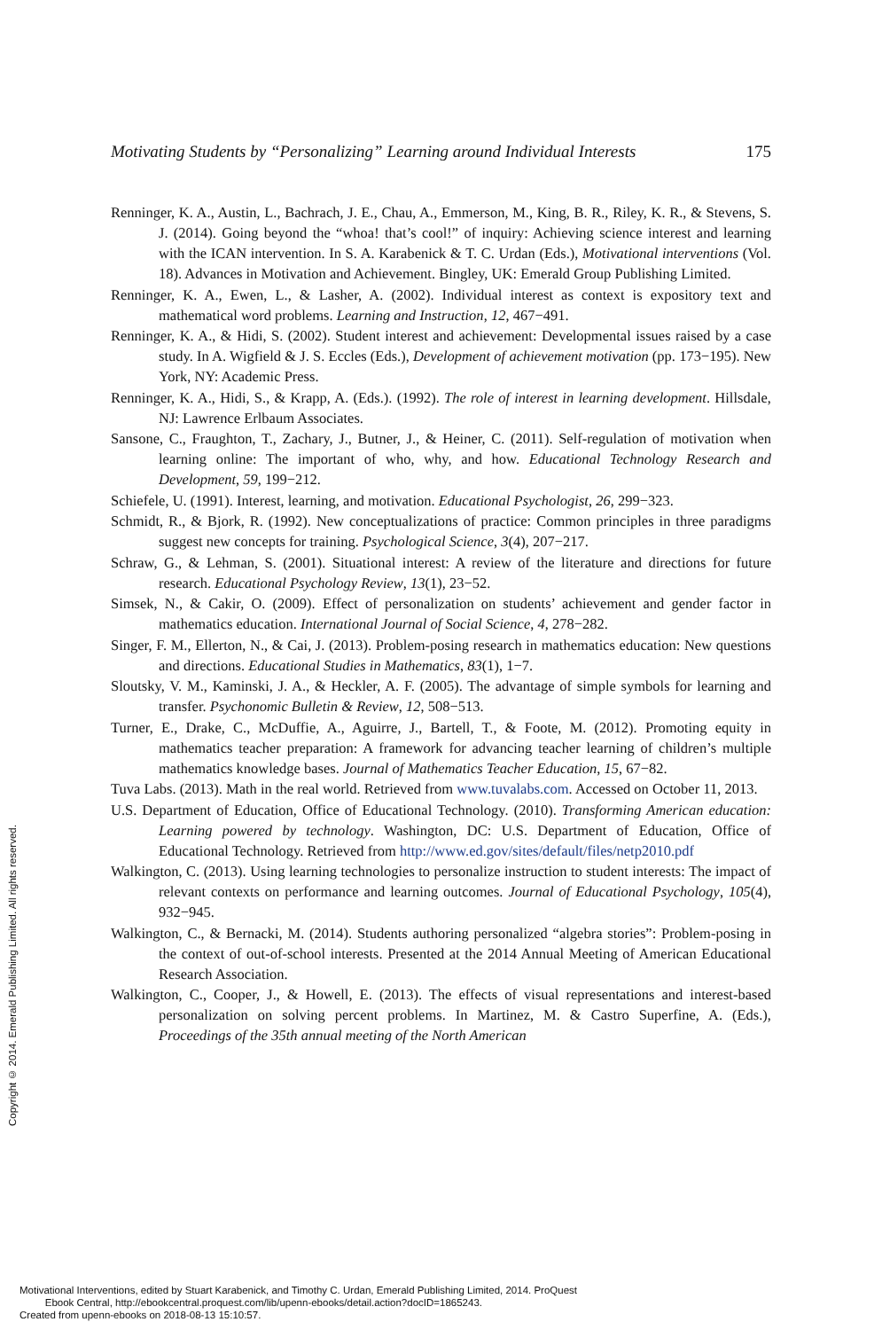Motivating Students by “Personalizing” Learning around Individual Interests 175
Renninger, K. A., Austin, L., Bachrach, J. E., Chau, A., Emmerson, M., King, B. R., Riley, K. R., & Stevens, S. J. (2014). Going beyond the “whoa! that’s cool!” of inquiry: Achieving science interest and learning with the ICAN intervention. In S. A. Karabenick & T. C. Urdan (Eds.), Motivational interventions (Vol. 18). Advances in Motivation and Achievement. Bingley, UK: Emerald Group Publishing Limited.
Renninger, K. A., Ewen, L., & Lasher, A. (2002). Individual interest as context is expository text and mathematical word problems. Learning and Instruction, 12, 467−491.
Renninger, K. A., & Hidi, S. (2002). Student interest and achievement: Developmental issues raised by a case study. In A. Wigfield & J. S. Eccles (Eds.), Development of achievement motivation (pp. 173−195). New York, NY: Academic Press.
Renninger, K. A., Hidi, S., & Krapp, A. (Eds.). (1992). The role of interest in learning development. Hillsdale, NJ: Lawrence Erlbaum Associates.
Sansone, C., Fraughton, T., Zachary, J., Butner, J., & Heiner, C. (2011). Self-regulation of motivation when learning online: The important of who, why, and how. Educational Technology Research and Development, 59, 199−212.
Schiefele, U. (1991). Interest, learning, and motivation. Educational Psychologist, 26, 299−323.
Schmidt, R., & Bjork, R. (1992). New conceptualizations of practice: Common principles in three paradigms suggest new concepts for training. Psychological Science, 3(4), 207−217.
Schraw, G., & Lehman, S. (2001). Situational interest: A review of the literature and directions for future research. Educational Psychology Review, 13(1), 23−52.
Simsek, N., & Cakir, O. (2009). Effect of personalization on students’ achievement and gender factor in mathematics education. International Journal of Social Science, 4, 278−282.
Singer, F. M., Ellerton, N., & Cai, J. (2013). Problem-posing research in mathematics education: New questions and directions. Educational Studies in Mathematics, 83(1), 1−7.
Sloutsky, V. M., Kaminski, J. A., & Heckler, A. F. (2005). The advantage of simple symbols for learning and transfer. Psychonomic Bulletin & Review, 12, 508−513.
Turner, E., Drake, C., McDuffie, A., Aguirre, J., Bartell, T., & Foote, M. (2012). Promoting equity in mathematics teacher preparation: A framework for advancing teacher learning of children’s multiple mathematics knowledge bases. Journal of Mathematics Teacher Education, 15, 67−82.
Tuva Labs. (2013). Math in the real world. Retrieved from www.tuvalabs.com. Accessed on October 11, 2013.
U.S. Department of Education, Office of Educational Technology. (2010). Transforming American education: Learning powered by technology. Washington, DC: U.S. Department of Education, Office of Educational Technology. Retrieved from http://www.ed.gov/sites/default/files/netp2010.pdf
Walkington, C. (2013). Using learning technologies to personalize instruction to student interests: The impact of relevant contexts on performance and learning outcomes. Journal of Educational Psychology, 105(4), 932−945.
Walkington, C., & Bernacki, M. (2014). Students authoring personalized “algebra stories”: Problem-posing in the context of out-of-school interests. Presented at the 2014 Annual Meeting of American Educational Research Association.
Walkington, C., Cooper, J., & Howell, E. (2013). The effects of visual representations and interest-based personalization on solving percent problems. In Martinez, M. & Castro Superfine, A. (Eds.), Proceedings of the 35th annual meeting of the North American
Copyright © 2014. Emerald Publishing Limited. All rights reserved.
Motivational Interventions, edited by Stuart Karabenick, and Timothy C. Urdan, Emerald Publishing Limited, 2014. ProQuest
Ebook Central, http://ebookcentral.proquest.com/lib/upenn-ebooks/detail.action?docID=1865243.
Created from upenn-ebooks on 2018-08-13 15:10:57.